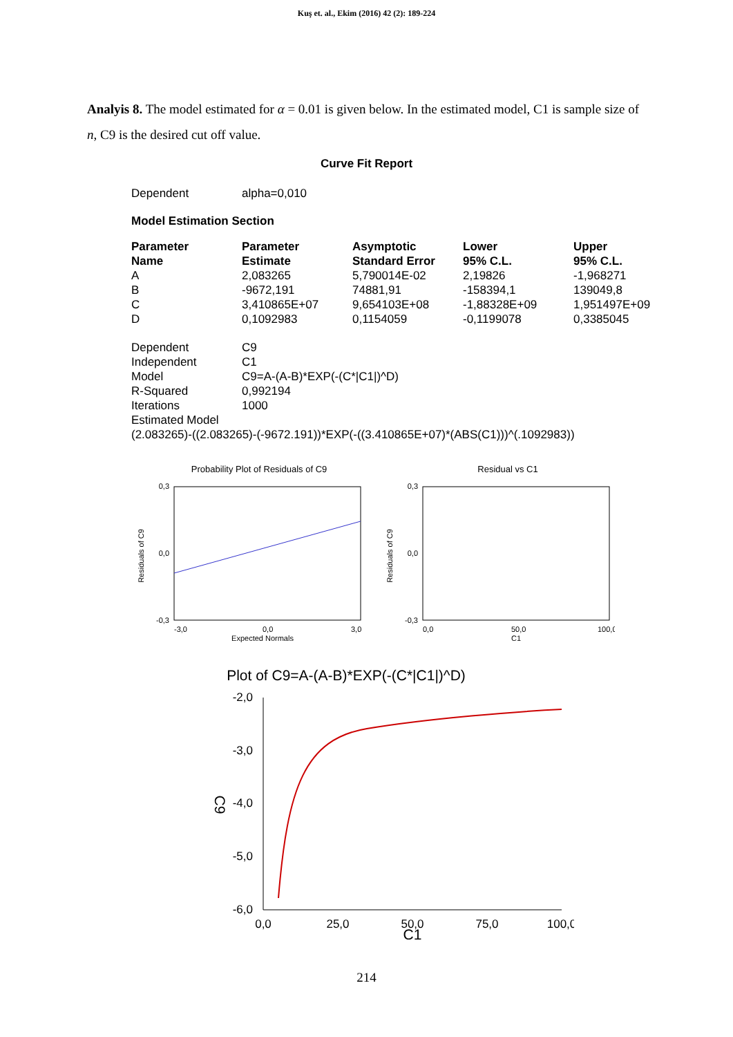Kuş et. al., Ekim (2016) 42 (2): 189-224
Analyis 8. The model estimated for α = 0.01 is given below. In the estimated model, C1 is sample size of n, C9 is the desired cut off value.
Curve Fit Report
| Dependent | alpha=0,010 |
Model Estimation Section
| Parameter Name | Parameter Estimate | Asymptotic Standard Error | Lower 95% C.L. | Upper 95% C.L. |
| --- | --- | --- | --- | --- |
| A | 2,083265 | 5,790014E-02 | 2,19826 | -1,968271 |
| B | -9672,191 | 74881,91 | -158394,1 | 139049,8 |
| C | 3,410865E+07 | 9,654103E+08 | -1,88328E+09 | 1,951497E+09 |
| D | 0,1092983 | 0,1154059 | -0,1199078 | 0,3385045 |
| Dependent | C9 |
| Independent | C1 |
| Model | C9=A-(A-B)*EXP(-(C*/C1/)^D) |
| R-Squared | 0,992194 |
| Iterations | 1000 |
| Estimated Model | |
| (2.083265)-((2.083265)-(-9672.191))*EXP(-((3.410865E+07)*(ABS(C1)))^(.1092983)) | |
Probability Plot of Residuals of C9
Residuals of C9
0,3
0,0
-0,3
-3,0
0,0
3,0
Expected Normals
Residual vs C1
Residuals of C9
0,3
0,0
-0,3
0,0
50,0
100,0
C1
Plot of C9=A-(A-B)*EXP(-(C*|C1|)^D)
-2,0
-3,0
-4,0
-5,0
-6,0
0,0
25,0
50,0
75,0
100,0
C1
C9
214